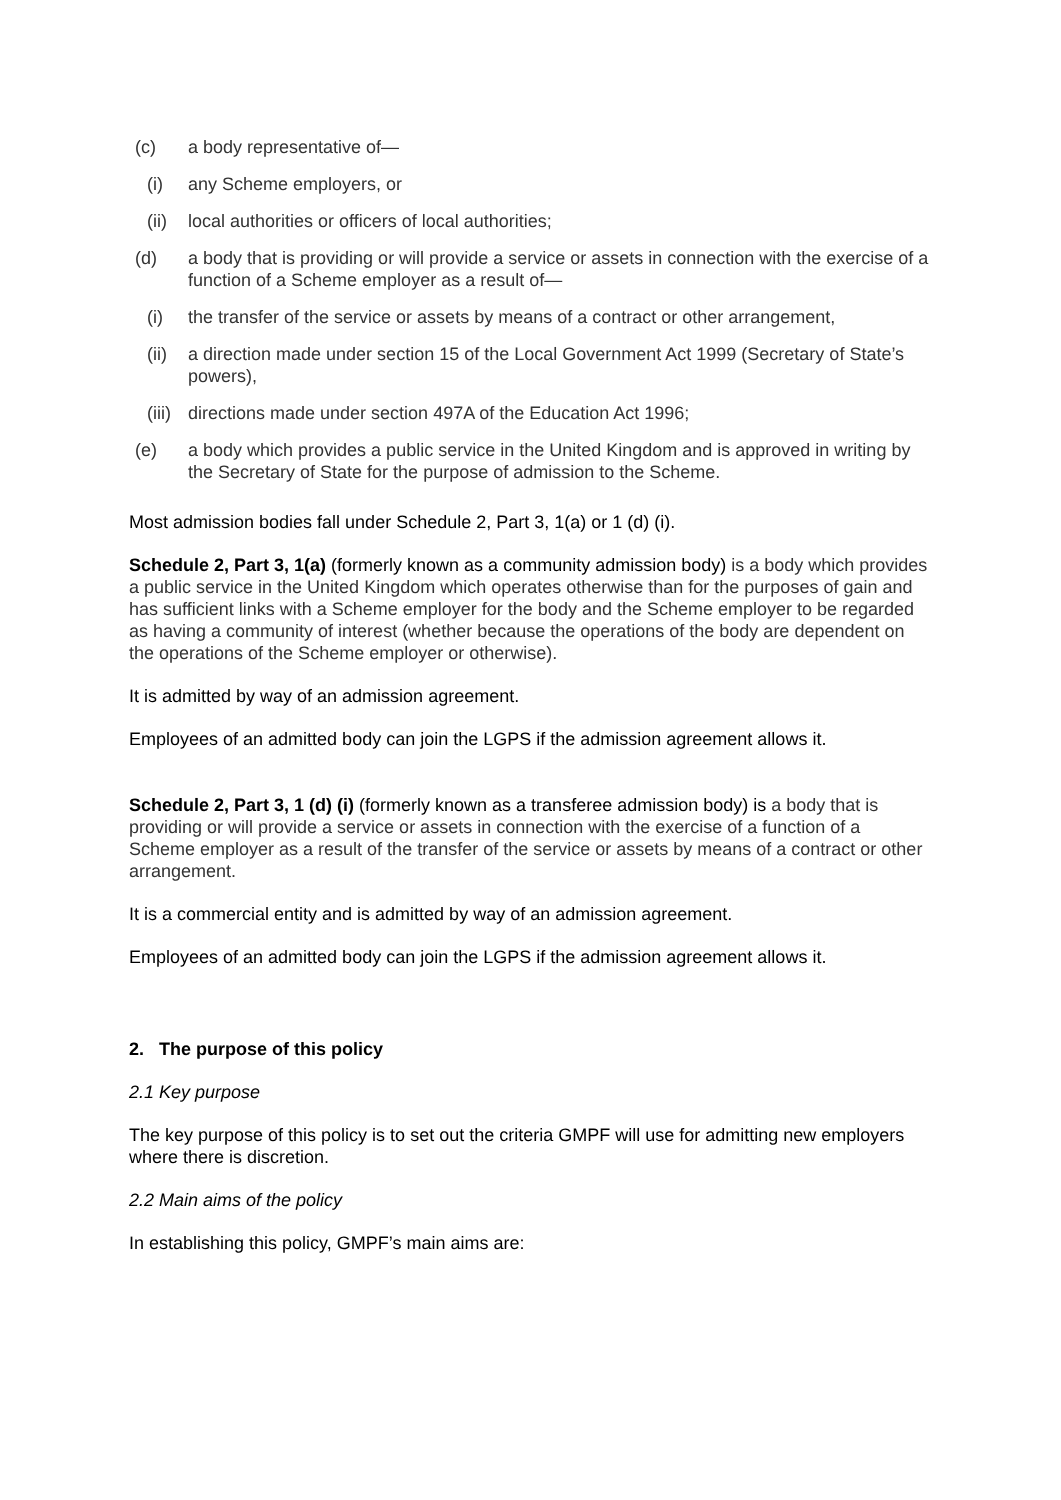(c) a body representative of—
(i) any Scheme employers, or
(ii) local authorities or officers of local authorities;
(d) a body that is providing or will provide a service or assets in connection with the exercise of a function of a Scheme employer as a result of—
(i) the transfer of the service or assets by means of a contract or other arrangement,
(ii) a direction made under section 15 of the Local Government Act 1999 (Secretary of State’s powers),
(iii) directions made under section 497A of the Education Act 1996;
(e) a body which provides a public service in the United Kingdom and is approved in writing by the Secretary of State for the purpose of admission to the Scheme.
Most admission bodies fall under Schedule 2, Part 3, 1(a) or 1 (d) (i).
Schedule 2, Part 3, 1(a) (formerly known as a community admission body) is a body which provides a public service in the United Kingdom which operates otherwise than for the purposes of gain and has sufficient links with a Scheme employer for the body and the Scheme employer to be regarded as having a community of interest (whether because the operations of the body are dependent on the operations of the Scheme employer or otherwise).
It is admitted by way of an admission agreement.
Employees of an admitted body can join the LGPS if the admission agreement allows it.
Schedule 2, Part 3, 1 (d) (i) (formerly known as a transferee admission body) is a body that is providing or will provide a service or assets in connection with the exercise of a function of a Scheme employer as a result of the transfer of the service or assets by means of a contract or other arrangement.
It is a commercial entity and is admitted by way of an admission agreement.
Employees of an admitted body can join the LGPS if the admission agreement allows it.
2. The purpose of this policy
2.1 Key purpose
The key purpose of this policy is to set out the criteria GMPF will use for admitting new employers where there is discretion.
2.2 Main aims of the policy
In establishing this policy, GMPF’s main aims are: